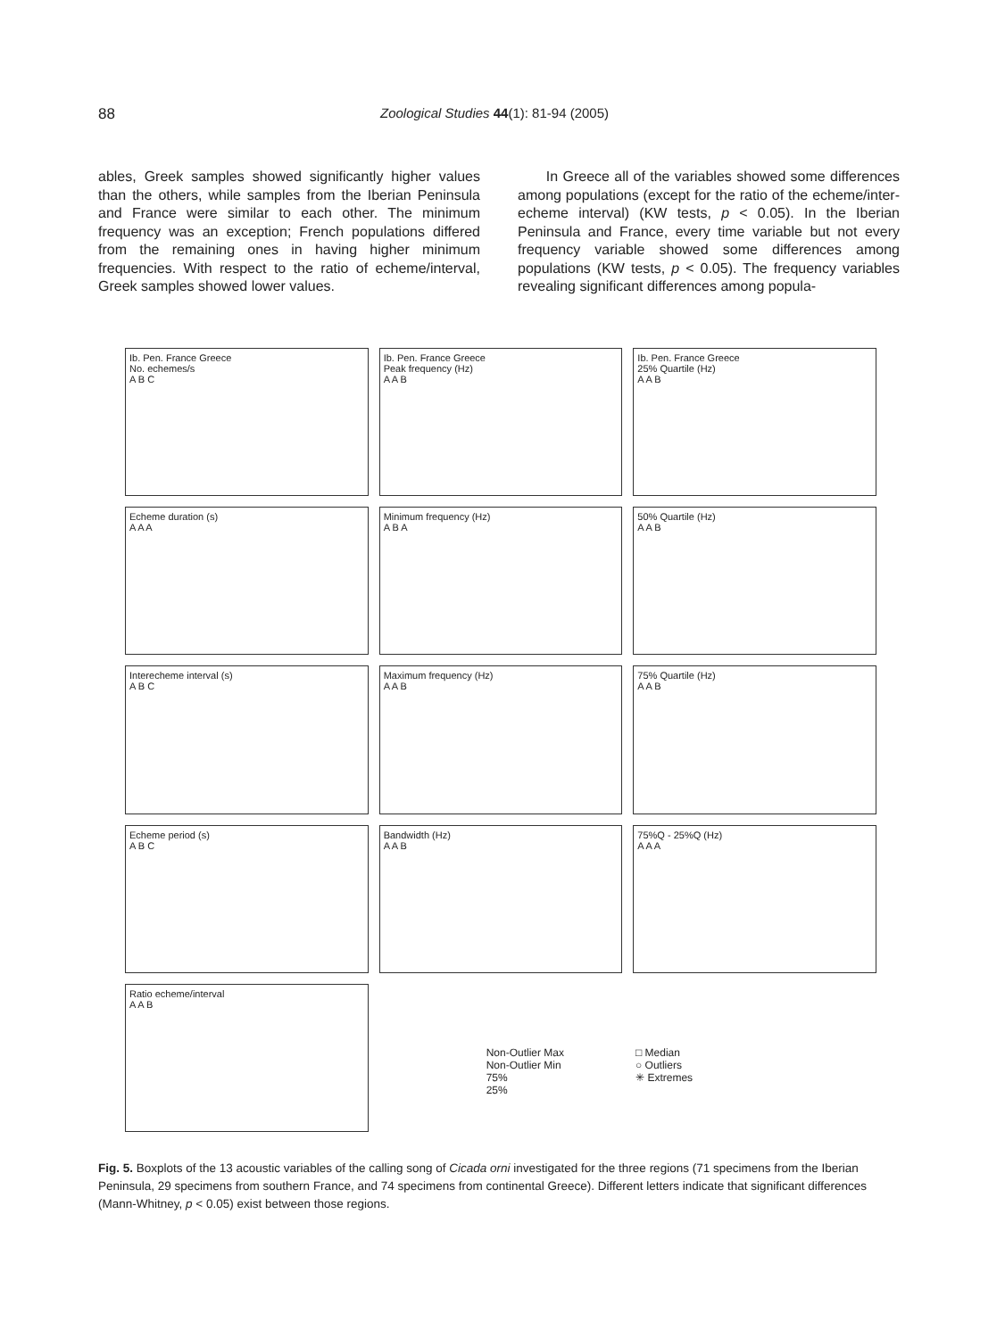88 Zoological Studies 44(1): 81-94 (2005)
ables, Greek samples showed significantly higher values than the others, while samples from the Iberian Peninsula and France were similar to each other. The minimum frequency was an exception; French populations differed from the remaining ones in having higher minimum frequencies. With respect to the ratio of echeme/interval, Greek samples showed lower values.
In Greece all of the variables showed some differences among populations (except for the ratio of the echeme/inter-echeme interval) (KW tests, p < 0.05). In the Iberian Peninsula and France, every time variable but not every frequency variable showed some differences among populations (KW tests, p < 0.05). The frequency variables revealing significant differences among popula-
Ib. Pen. France Greece
No. echemes/s
A B C
Ib. Pen. France Greece
Peak frequency (Hz)
A A B
Ib. Pen. France Greece
25% Quartile (Hz)
A A B
Echeme duration (s)
A A A
Minimum frequency (Hz)
A B A
50% Quartile (Hz)
A A B
Interecheme interval (s)
A B C
Maximum frequency (Hz)
A A B
75% Quartile (Hz)
A A B
Echeme period (s)
A B C
Bandwidth (Hz)
A A B
75%Q - 25%Q (Hz)
A A A
Ratio echeme/interval
A A B
Non-Outlier Max
Non-Outlier Min
75%
25%
□ Median
○ Outliers
✳ Extremes
Fig. 5. Boxplots of the 13 acoustic variables of the calling song of Cicada orni investigated for the three regions (71 specimens from the Iberian Peninsula, 29 specimens from southern France, and 74 specimens from continental Greece). Different letters indicate that significant differences (Mann-Whitney, p < 0.05) exist between those regions.